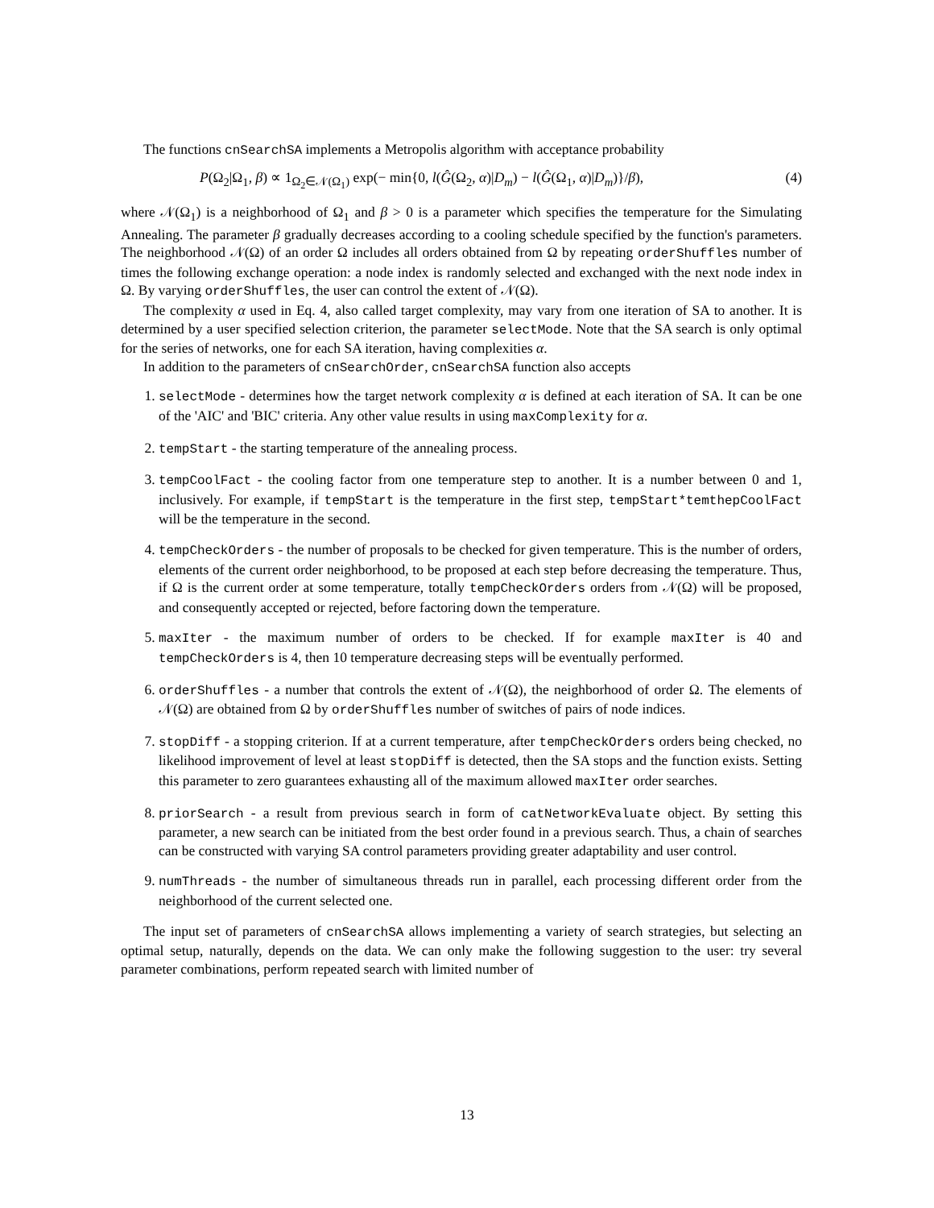The functions cnSearchSA implements a Metropolis algorithm with acceptance probability
P(Ω<sub>2</sub>|Ω<sub>1</sub>, β) ∝ 1<sub>Ω<sub>2</sub>∈𝒩(Ω<sub>1</sub>)</sub> exp(− min{0, l(Ĝ(Ω<sub>2</sub>, α)|D<sub>m</sub>) − l(Ĝ(Ω<sub>1</sub>, α)|D<sub>m</sub>)}/β), (4)
where 𝒩(Ω<sub>1</sub>) is a neighborhood of Ω<sub>1</sub> and β > 0 is a parameter which specifies the temperature for the Simulating Annealing. The parameter β gradually decreases according to a cooling schedule specified by the function's parameters. The neighborhood 𝒩(Ω) of an order Ω includes all orders obtained from Ω by repeating orderShuffles number of times the following exchange operation: a node index is randomly selected and exchanged with the next node index in Ω. By varying orderShuffles, the user can control the extent of 𝒩(Ω).
The complexity α used in Eq. 4, also called target complexity, may vary from one iteration of SA to another. It is determined by a user specified selection criterion, the parameter selectMode. Note that the SA search is only optimal for the series of networks, one for each SA iteration, having complexities α.
In addition to the parameters of cnSearchOrder, cnSearchSA function also accepts
1. selectMode - determines how the target network complexity α is defined at each iteration of SA. It can be one of the 'AIC' and 'BIC' criteria. Any other value results in using maxComplexity for α.
2. tempStart - the starting temperature of the annealing process.
3. tempCoolFact - the cooling factor from one temperature step to another. It is a number between 0 and 1, inclusively. For example, if tempStart is the temperature in the first step, tempStart*temthepCoolFact will be the temperature in the second.
4. tempCheckOrders - the number of proposals to be checked for given temperature. This is the number of orders, elements of the current order neighborhood, to be proposed at each step before decreasing the temperature. Thus, if Ω is the current order at some temperature, totally tempCheckOrders orders from 𝒩(Ω) will be proposed, and consequently accepted or rejected, before factoring down the temperature.
5. maxIter - the maximum number of orders to be checked. If for example maxIter is 40 and tempCheckOrders is 4, then 10 temperature decreasing steps will be eventually performed.
6. orderShuffles - a number that controls the extent of 𝒩(Ω), the neighborhood of order Ω. The elements of 𝒩(Ω) are obtained from Ω by orderShuffles number of switches of pairs of node indices.
7. stopDiff - a stopping criterion. If at a current temperature, after tempCheckOrders orders being checked, no likelihood improvement of level at least stopDiff is detected, then the SA stops and the function exists. Setting this parameter to zero guarantees exhausting all of the maximum allowed maxIter order searches.
8. priorSearch - a result from previous search in form of catNetworkEvaluate object. By setting this parameter, a new search can be initiated from the best order found in a previous search. Thus, a chain of searches can be constructed with varying SA control parameters providing greater adaptability and user control.
9. numThreads - the number of simultaneous threads run in parallel, each processing different order from the neighborhood of the current selected one.
The input set of parameters of cnSearchSA allows implementing a variety of search strategies, but selecting an optimal setup, naturally, depends on the data. We can only make the following suggestion to the user: try several parameter combinations, perform repeated search with limited number of
13